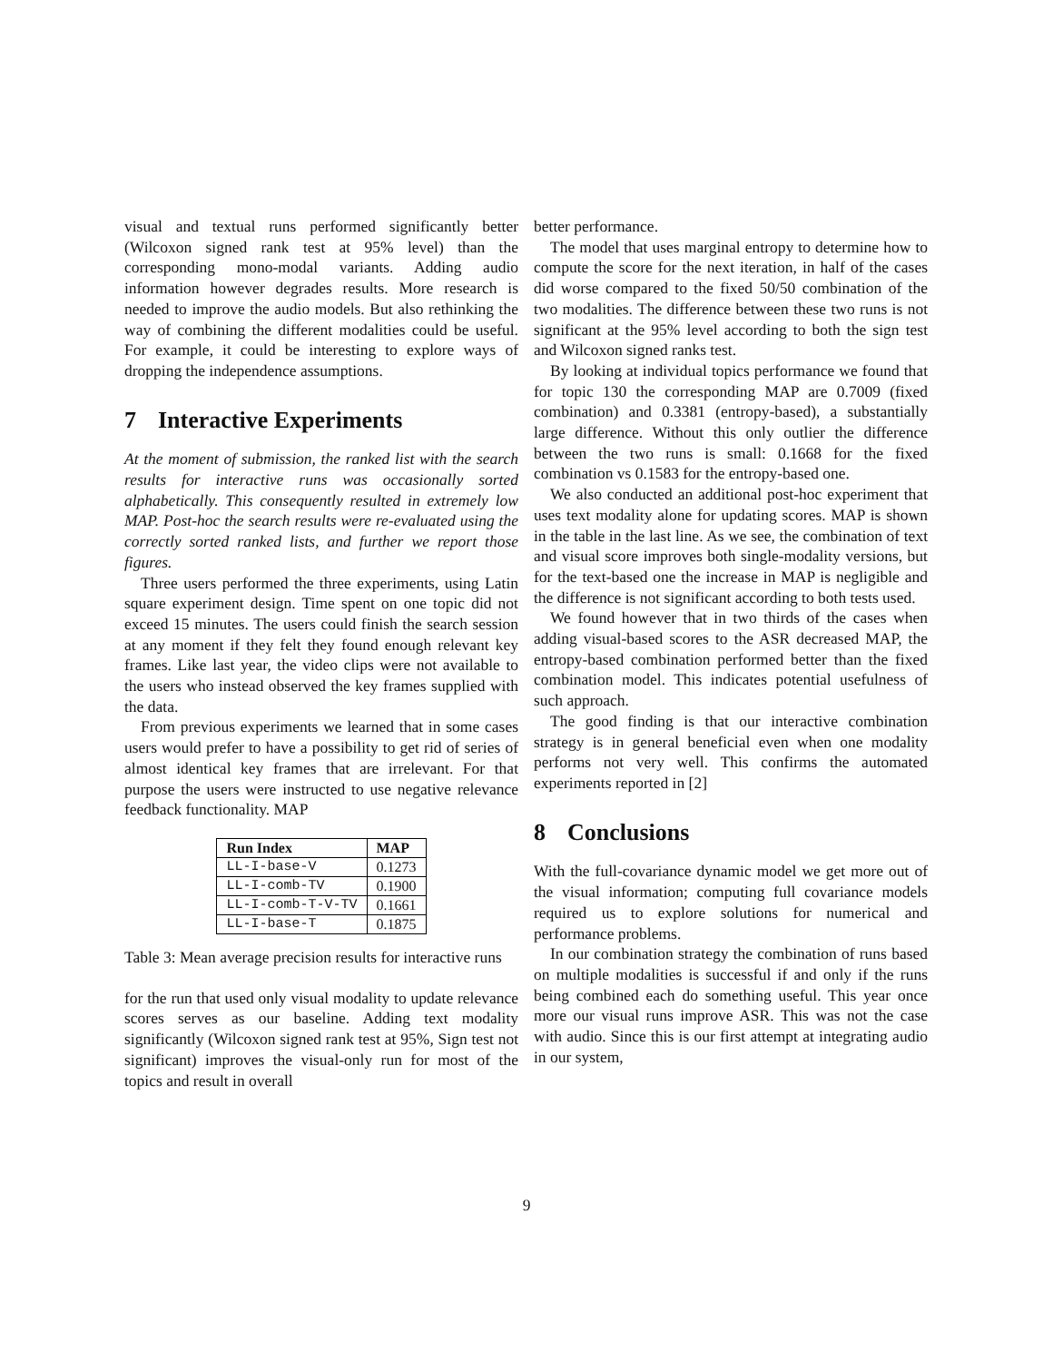visual and textual runs performed significantly better (Wilcoxon signed rank test at 95% level) than the corresponding mono-modal variants. Adding audio information however degrades results. More research is needed to improve the audio models. But also rethinking the way of combining the different modalities could be useful. For example, it could be interesting to explore ways of dropping the independence assumptions.
7 Interactive Experiments
At the moment of submission, the ranked list with the search results for interactive runs was occasionally sorted alphabetically. This consequently resulted in extremely low MAP. Post-hoc the search results were re-evaluated using the correctly sorted ranked lists, and further we report those figures.
Three users performed the three experiments, using Latin square experiment design. Time spent on one topic did not exceed 15 minutes. The users could finish the search session at any moment if they felt they found enough relevant key frames. Like last year, the video clips were not available to the users who instead observed the key frames supplied with the data.
From previous experiments we learned that in some cases users would prefer to have a possibility to get rid of series of almost identical key frames that are irrelevant. For that purpose the users were instructed to use negative relevance feedback functionality. MAP
| Run Index | MAP |
| --- | --- |
| LL-I-base-V | 0.1273 |
| LL-I-comb-TV | 0.1900 |
| LL-I-comb-T-V-TV | 0.1661 |
| LL-I-base-T | 0.1875 |
Table 3: Mean average precision results for interactive runs
for the run that used only visual modality to update relevance scores serves as our baseline. Adding text modality significantly (Wilcoxon signed rank test at 95%, Sign test not significant) improves the visual-only run for most of the topics and result in overall
better performance.
The model that uses marginal entropy to determine how to compute the score for the next iteration, in half of the cases did worse compared to the fixed 50/50 combination of the two modalities. The difference between these two runs is not significant at the 95% level according to both the sign test and Wilcoxon signed ranks test.
By looking at individual topics performance we found that for topic 130 the corresponding MAP are 0.7009 (fixed combination) and 0.3381 (entropy-based), a substantially large difference. Without this only outlier the difference between the two runs is small: 0.1668 for the fixed combination vs 0.1583 for the entropy-based one.
We also conducted an additional post-hoc experiment that uses text modality alone for updating scores. MAP is shown in the table in the last line. As we see, the combination of text and visual score improves both single-modality versions, but for the text-based one the increase in MAP is negligible and the difference is not significant according to both tests used.
We found however that in two thirds of the cases when adding visual-based scores to the ASR decreased MAP, the entropy-based combination performed better than the fixed combination model. This indicates potential usefulness of such approach.
The good finding is that our interactive combination strategy is in general beneficial even when one modality performs not very well. This confirms the automated experiments reported in [2]
8 Conclusions
With the full-covariance dynamic model we get more out of the visual information; computing full covariance models required us to explore solutions for numerical and performance problems.
In our combination strategy the combination of runs based on multiple modalities is successful if and only if the runs being combined each do something useful. This year once more our visual runs improve ASR. This was not the case with audio. Since this is our first attempt at integrating audio in our system,
9